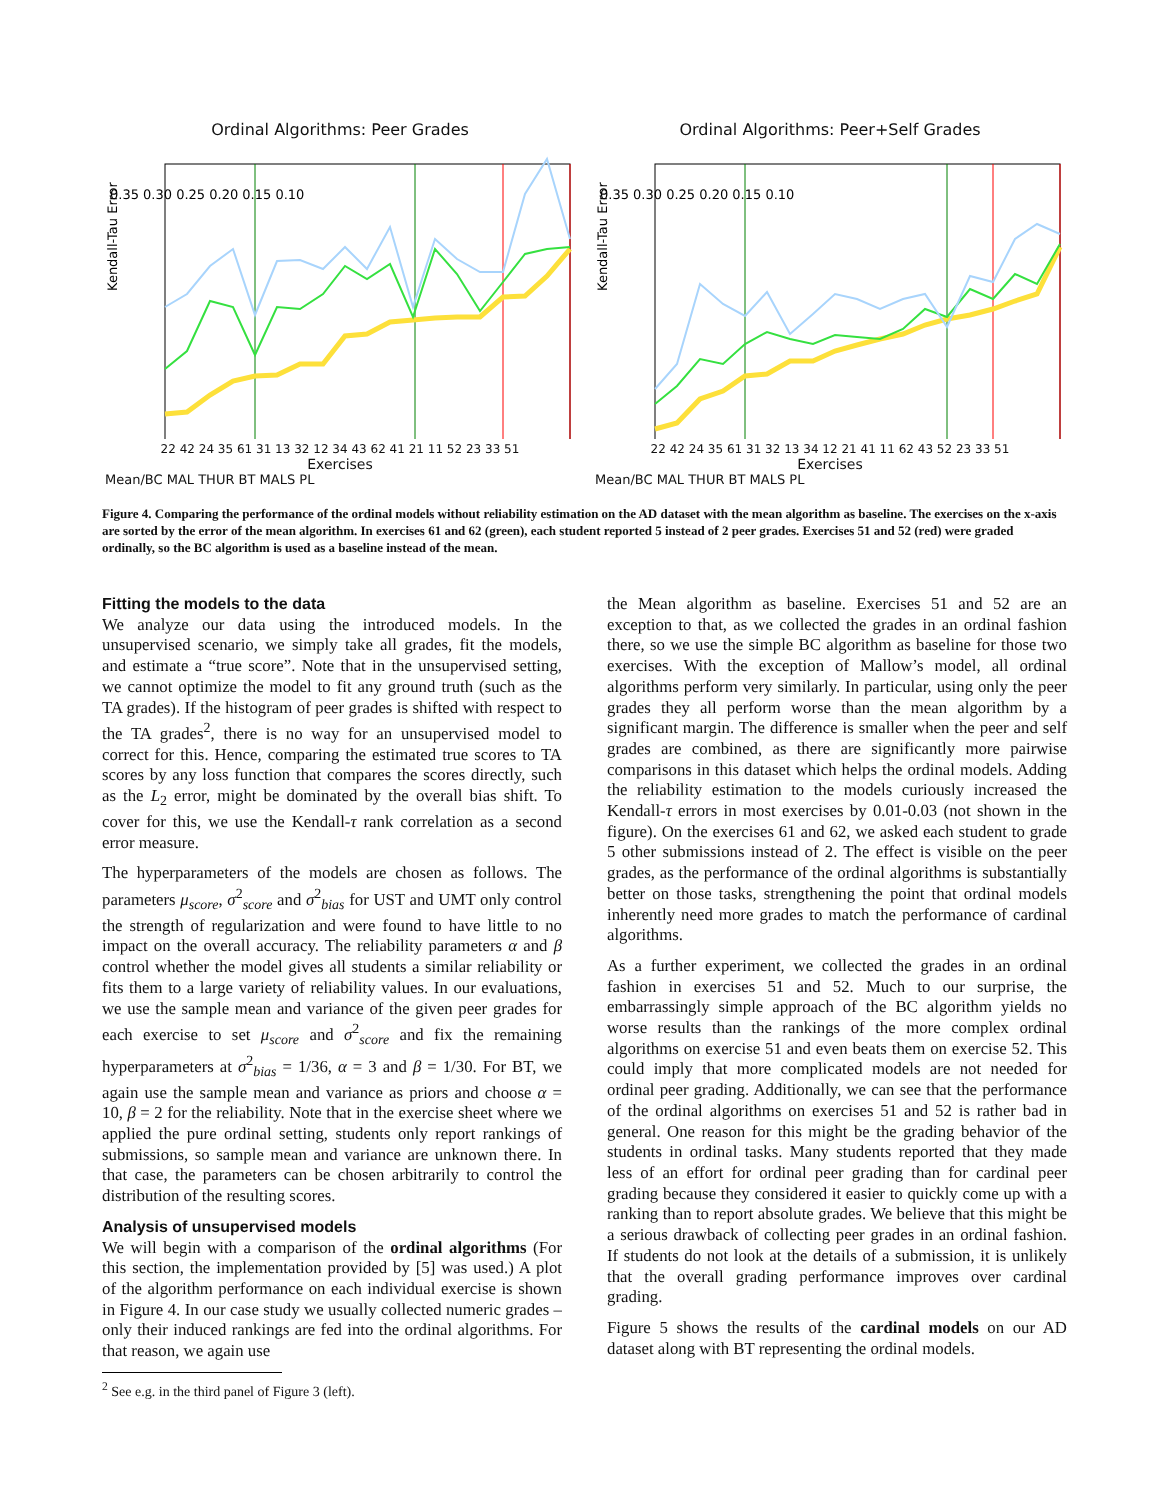Ordinal Algorithms: Peer Grades
0.35 0.30 0.25 0.20 0.15 0.10
Kendall-Tau Error
22 42 24 35 61 31 13 32 12 34 43 62 41 21 11 52 23 33 51
Exercises
Mean/BC MAL THUR BT MALS PL
Ordinal Algorithms: Peer+Self Grades
0.35 0.30 0.25 0.20 0.15 0.10
Kendall-Tau Error
22 42 24 35 61 31 32 13 34 12 21 41 11 62 43 52 23 33 51
Exercises
Mean/BC MAL THUR BT MALS PL
Figure 4. Comparing the performance of the ordinal models without reliability estimation on the AD dataset with the mean algorithm as baseline. The exercises on the x-axis are sorted by the error of the mean algorithm. In exercises 61 and 62 (green), each student reported 5 instead of 2 peer grades. Exercises 51 and 52 (red) were graded ordinally, so the BC algorithm is used as a baseline instead of the mean.
Fitting the models to the data
We analyze our data using the introduced models. In the unsupervised scenario, we simply take all grades, fit the models, and estimate a “true score”. Note that in the unsupervised setting, we cannot optimize the model to fit any ground truth (such as the TA grades). If the histogram of peer grades is shifted with respect to the TA grades<sup>2</sup>, there is no way for an unsupervised model to correct for this. Hence, comparing the estimated true scores to TA scores by any loss function that compares the scores directly, such as the L<sub>2</sub> error, might be dominated by the overall bias shift. To cover for this, we use the Kendall-τ rank correlation as a second error measure.
The hyperparameters of the models are chosen as follows. The parameters μ<sub>score</sub>, σ<sup>2</sup><sub>score</sub> and σ<sup>2</sup><sub>bias</sub> for UST and UMT only control the strength of regularization and were found to have little to no impact on the overall accuracy. The reliability parameters α and β control whether the model gives all students a similar reliability or fits them to a large variety of reliability values. In our evaluations, we use the sample mean and variance of the given peer grades for each exercise to set μ<sub>score</sub> and σ<sup>2</sup><sub>score</sub> and fix the remaining hyperparameters at σ<sup>2</sup><sub>bias</sub> = 1/36, α = 3 and β = 1/30. For BT, we again use the sample mean and variance as priors and choose α = 10, β = 2 for the reliability. Note that in the exercise sheet where we applied the pure ordinal setting, students only report rankings of submissions, so sample mean and variance are unknown there. In that case, the parameters can be chosen arbitrarily to control the distribution of the resulting scores.
Analysis of unsupervised models
We will begin with a comparison of the ordinal algorithms (For this section, the implementation provided by [5] was used.) A plot of the algorithm performance on each individual exercise is shown in Figure 4. In our case study we usually collected numeric grades – only their induced rankings are fed into the ordinal algorithms. For that reason, we again use
<sup>2</sup> See e.g. in the third panel of Figure 3 (left).
the Mean algorithm as baseline. Exercises 51 and 52 are an exception to that, as we collected the grades in an ordinal fashion there, so we use the simple BC algorithm as baseline for those two exercises. With the exception of Mallow’s model, all ordinal algorithms perform very similarly. In particular, using only the peer grades they all perform worse than the mean algorithm by a significant margin. The difference is smaller when the peer and self grades are combined, as there are significantly more pairwise comparisons in this dataset which helps the ordinal models. Adding the reliability estimation to the models curiously increased the Kendall-τ errors in most exercises by 0.01-0.03 (not shown in the figure). On the exercises 61 and 62, we asked each student to grade 5 other submissions instead of 2. The effect is visible on the peer grades, as the performance of the ordinal algorithms is substantially better on those tasks, strengthening the point that ordinal models inherently need more grades to match the performance of cardinal algorithms.
As a further experiment, we collected the grades in an ordinal fashion in exercises 51 and 52. Much to our surprise, the embarrassingly simple approach of the BC algorithm yields no worse results than the rankings of the more complex ordinal algorithms on exercise 51 and even beats them on exercise 52. This could imply that more complicated models are not needed for ordinal peer grading. Additionally, we can see that the performance of the ordinal algorithms on exercises 51 and 52 is rather bad in general. One reason for this might be the grading behavior of the students in ordinal tasks. Many students reported that they made less of an effort for ordinal peer grading than for cardinal peer grading because they considered it easier to quickly come up with a ranking than to report absolute grades. We believe that this might be a serious drawback of collecting peer grades in an ordinal fashion. If students do not look at the details of a submission, it is unlikely that the overall grading performance improves over cardinal grading.
Figure 5 shows the results of the cardinal models on our AD dataset along with BT representing the ordinal models.